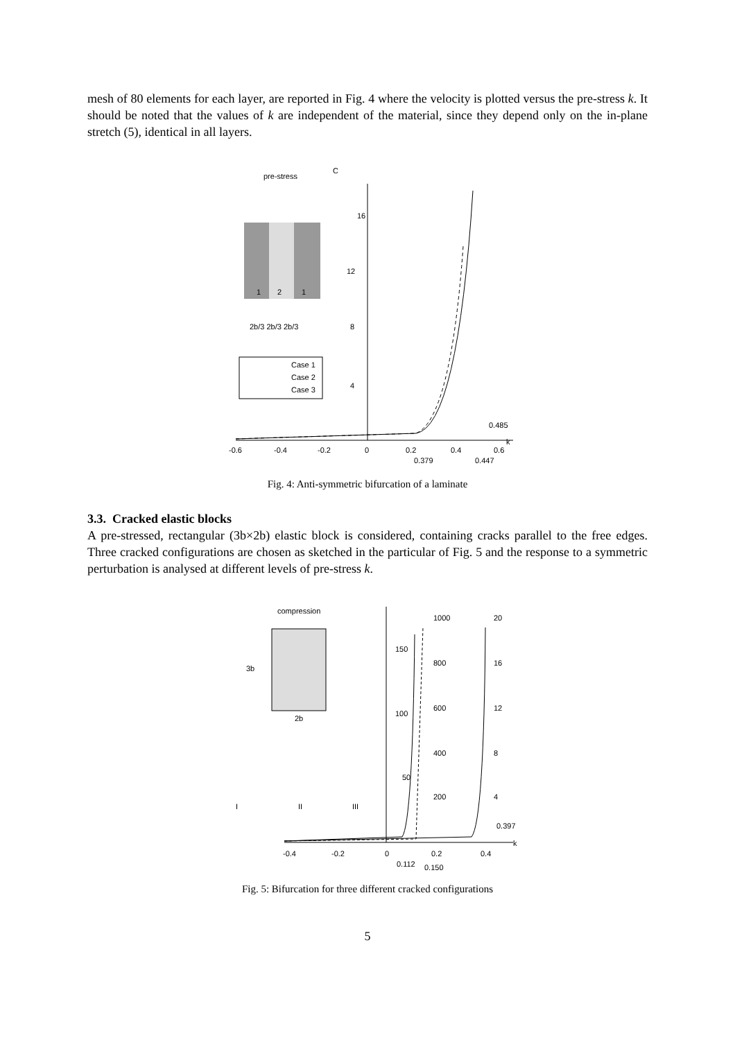mesh of 80 elements for each layer, are reported in Fig. 4 where the velocity is plotted versus the pre-stress k. It should be noted that the values of k are independent of the material, since they depend only on the in-plane stretch (5), identical in all layers.
16
12
8
4
-0.6
-0.4
-0.2
0
0.2
0.4
0.6
k
0.379
0.447
0.485
pre-stress
C
1
2
1
2b/3 2b/3 2b/3
Case 1
Case 2
Case 3
Fig. 4: Anti-symmetric bifurcation of a laminate
3.3. Cracked elastic blocks
A pre-stressed, rectangular (3b×2b) elastic block is considered, containing cracks parallel to the free edges. Three cracked configurations are chosen as sketched in the particular of Fig. 5 and the response to a symmetric perturbation is analysed at different levels of pre-stress k.
150
100
50
1000
800
600
400
200
20
16
12
8
4
-0.4
-0.2
0
0.2
0.4
k
0.112
0.150
0.397
compression
3b
2b
I
II
III
Fig. 5: Bifurcation for three different cracked configurations
5